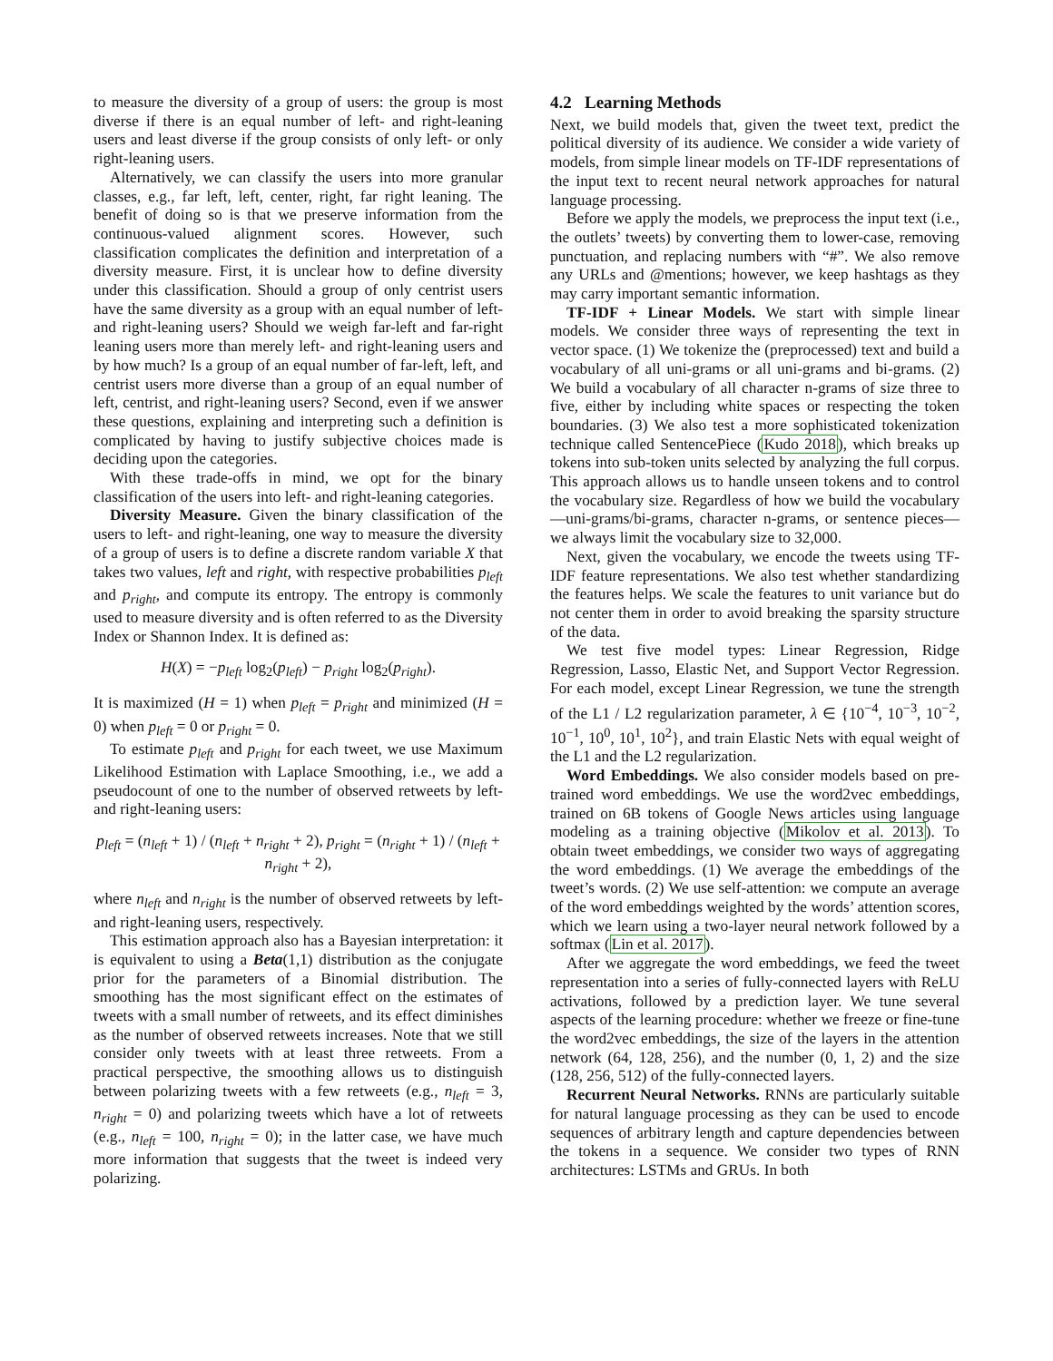to measure the diversity of a group of users: the group is most diverse if there is an equal number of left- and right-leaning users and least diverse if the group consists of only left- or only right-leaning users.
Alternatively, we can classify the users into more granular classes, e.g., far left, left, center, right, far right leaning. The benefit of doing so is that we preserve information from the continuous-valued alignment scores. However, such classification complicates the definition and interpretation of a diversity measure. First, it is unclear how to define diversity under this classification. Should a group of only centrist users have the same diversity as a group with an equal number of left- and right-leaning users? Should we weigh far-left and far-right leaning users more than merely left- and right-leaning users and by how much? Is a group of an equal number of far-left, left, and centrist users more diverse than a group of an equal number of left, centrist, and right-leaning users? Second, even if we answer these questions, explaining and interpreting such a definition is complicated by having to justify subjective choices made is deciding upon the categories.
With these trade-offs in mind, we opt for the binary classification of the users into left- and right-leaning categories.
Diversity Measure. Given the binary classification of the users to left- and right-leaning, one way to measure the diversity of a group of users is to define a discrete random variable X that takes two values, left and right, with respective probabilities p<sub>left</sub> and p<sub>right</sub>, and compute its entropy. The entropy is commonly used to measure diversity and is often referred to as the Diversity Index or Shannon Index. It is defined as:
H(X) = −p<sub>left</sub> log<sub>2</sub>(p<sub>left</sub>) − p<sub>right</sub> log<sub>2</sub>(p<sub>right</sub>).
It is maximized (H = 1) when p<sub>left</sub> = p<sub>right</sub> and minimized (H = 0) when p<sub>left</sub> = 0 or p<sub>right</sub> = 0.
To estimate p<sub>left</sub> and p<sub>right</sub> for each tweet, we use Maximum Likelihood Estimation with Laplace Smoothing, i.e., we add a pseudocount of one to the number of observed retweets by left- and right-leaning users:
p<sub>left</sub> = (n<sub>left</sub> + 1) / (n<sub>left</sub> + n<sub>right</sub> + 2), p<sub>right</sub> = (n<sub>right</sub> + 1) / (n<sub>left</sub> + n<sub>right</sub> + 2),
where n<sub>left</sub> and n<sub>right</sub> is the number of observed retweets by left- and right-leaning users, respectively.
This estimation approach also has a Bayesian interpretation: it is equivalent to using a Beta(1,1) distribution as the conjugate prior for the parameters of a Binomial distribution. The smoothing has the most significant effect on the estimates of tweets with a small number of retweets, and its effect diminishes as the number of observed retweets increases. Note that we still consider only tweets with at least three retweets. From a practical perspective, the smoothing allows us to distinguish between polarizing tweets with a few retweets (e.g., n<sub>left</sub> = 3, n<sub>right</sub> = 0) and polarizing tweets which have a lot of retweets (e.g., n<sub>left</sub> = 100, n<sub>right</sub> = 0); in the latter case, we have much more information that suggests that the tweet is indeed very polarizing.
4.2 Learning Methods
Next, we build models that, given the tweet text, predict the political diversity of its audience. We consider a wide variety of models, from simple linear models on TF-IDF representations of the input text to recent neural network approaches for natural language processing.
Before we apply the models, we preprocess the input text (i.e., the outlets’ tweets) by converting them to lower-case, removing punctuation, and replacing numbers with “#”. We also remove any URLs and @mentions; however, we keep hashtags as they may carry important semantic information.
TF-IDF + Linear Models. We start with simple linear models. We consider three ways of representing the text in vector space. (1) We tokenize the (preprocessed) text and build a vocabulary of all uni-grams or all uni-grams and bi-grams. (2) We build a vocabulary of all character n-grams of size three to five, either by including white spaces or respecting the token boundaries. (3) We also test a more sophisticated tokenization technique called SentencePiece (Kudo 2018), which breaks up tokens into sub-token units selected by analyzing the full corpus. This approach allows us to handle unseen tokens and to control the vocabulary size. Regardless of how we build the vocabulary—uni-grams/bi-grams, character n-grams, or sentence pieces—we always limit the vocabulary size to 32,000.
Next, given the vocabulary, we encode the tweets using TF-IDF feature representations. We also test whether standardizing the features helps. We scale the features to unit variance but do not center them in order to avoid breaking the sparsity structure of the data.
We test five model types: Linear Regression, Ridge Regression, Lasso, Elastic Net, and Support Vector Regression. For each model, except Linear Regression, we tune the strength of the L1 / L2 regularization parameter, λ ∈ {10<sup>−4</sup>, 10<sup>−3</sup>, 10<sup>−2</sup>, 10<sup>−1</sup>, 10<sup>0</sup>, 10<sup>1</sup>, 10<sup>2</sup>}, and train Elastic Nets with equal weight of the L1 and the L2 regularization.
Word Embeddings. We also consider models based on pre-trained word embeddings. We use the word2vec embeddings, trained on 6B tokens of Google News articles using language modeling as a training objective (Mikolov et al. 2013). To obtain tweet embeddings, we consider two ways of aggregating the word embeddings. (1) We average the embeddings of the tweet’s words. (2) We use self-attention: we compute an average of the word embeddings weighted by the words’ attention scores, which we learn using a two-layer neural network followed by a softmax (Lin et al. 2017).
After we aggregate the word embeddings, we feed the tweet representation into a series of fully-connected layers with ReLU activations, followed by a prediction layer. We tune several aspects of the learning procedure: whether we freeze or fine-tune the word2vec embeddings, the size of the layers in the attention network (64, 128, 256), and the number (0, 1, 2) and the size (128, 256, 512) of the fully-connected layers.
Recurrent Neural Networks. RNNs are particularly suitable for natural language processing as they can be used to encode sequences of arbitrary length and capture dependencies between the tokens in a sequence. We consider two types of RNN architectures: LSTMs and GRUs. In both